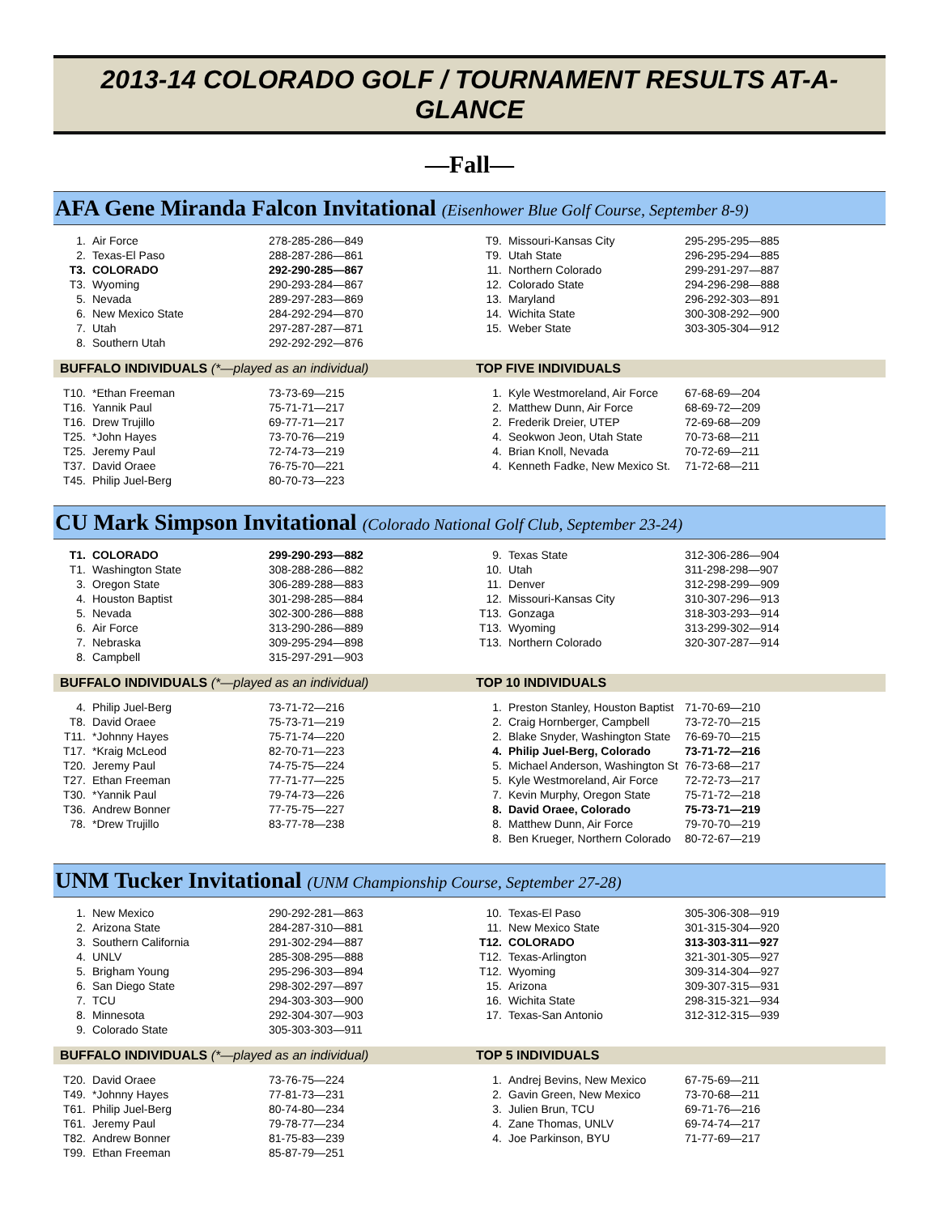2013-14 COLORADO GOLF / TOURNAMENT RESULTS AT-A-GLANCE
—Fall—
AFA Gene Miranda Falcon Invitational (Eisenhower Blue Golf Course, September 8-9)
| 1. | Air Force | 278-285-286—849 |
| 2. | Texas-El Paso | 288-287-286—861 |
| T3. | COLORADO | 292-290-285—867 |
| T3. | Wyoming | 290-293-284—867 |
| 5. | Nevada | 289-297-283—869 |
| 6. | New Mexico State | 284-292-294—870 |
| 7. | Utah | 297-287-287—871 |
| 8. | Southern Utah | 292-292-292—876 |
| T9. | Missouri-Kansas City | 295-295-295—885 |
| T9. | Utah State | 296-295-294—885 |
| 11. | Northern Colorado | 299-291-297—887 |
| 12. | Colorado State | 294-296-298—888 |
| 13. | Maryland | 296-292-303—891 |
| 14. | Wichita State | 300-308-292—900 |
| 15. | Weber State | 303-305-304—912 |
BUFFALO INDIVIDUALS (*—played as an individual)
| T10. | *Ethan Freeman | 73-73-69—215 |
| T16. | Yannik Paul | 75-71-71—217 |
| T16. | Drew Trujillo | 69-77-71—217 |
| T25. | *John Hayes | 73-70-76—219 |
| T25. | Jeremy Paul | 72-74-73—219 |
| T37. | David Oraee | 76-75-70—221 |
| T45. | Philip Juel-Berg | 80-70-73—223 |
TOP FIVE INDIVIDUALS
| 1. | Kyle Westmoreland, Air Force | 67-68-69—204 |
| 2. | Matthew Dunn, Air Force | 68-69-72—209 |
| 2. | Frederik Dreier, UTEP | 72-69-68—209 |
| 4. | Seokwon Jeon, Utah State | 70-73-68—211 |
| 4. | Brian Knoll, Nevada | 70-72-69—211 |
| 4. | Kenneth Fadke, New Mexico St. | 71-72-68—211 |
CU Mark Simpson Invitational (Colorado National Golf Club, September 23-24)
| T1. | COLORADO | 299-290-293—882 |
| T1. | Washington State | 308-288-286—882 |
| 3. | Oregon State | 306-289-288—883 |
| 4. | Houston Baptist | 301-298-285—884 |
| 5. | Nevada | 302-300-286—888 |
| 6. | Air Force | 313-290-286—889 |
| 7. | Nebraska | 309-295-294—898 |
| 8. | Campbell | 315-297-291—903 |
| 9. | Texas State | 312-306-286—904 |
| 10. | Utah | 311-298-298—907 |
| 11. | Denver | 312-298-299—909 |
| 12. | Missouri-Kansas City | 310-307-296—913 |
| T13. | Gonzaga | 318-303-293—914 |
| T13. | Wyoming | 313-299-302—914 |
| T13. | Northern Colorado | 320-307-287—914 |
BUFFALO INDIVIDUALS (*—played as an individual)
| 4. | Philip Juel-Berg | 73-71-72—216 |
| T8. | David Oraee | 75-73-71—219 |
| T11. | *Johnny Hayes | 75-71-74—220 |
| T17. | *Kraig McLeod | 82-70-71—223 |
| T20. | Jeremy Paul | 74-75-75—224 |
| T27. | Ethan Freeman | 77-71-77—225 |
| T30. | *Yannik Paul | 79-74-73—226 |
| T36. | Andrew Bonner | 77-75-75—227 |
| 78. | *Drew Trujillo | 83-77-78—238 |
TOP 10 INDIVIDUALS
| 1. | Preston Stanley, Houston Baptist | 71-70-69—210 |
| 2. | Craig Hornberger, Campbell | 73-72-70—215 |
| 2. | Blake Snyder, Washington State | 76-69-70—215 |
| 4. | Philip Juel-Berg, Colorado | 73-71-72—216 |
| 5. | Michael Anderson, Washington St | 76-73-68—217 |
| 5. | Kyle Westmoreland, Air Force | 72-72-73—217 |
| 7. | Kevin Murphy, Oregon State | 75-71-72—218 |
| 8. | David Oraee, Colorado | 75-73-71—219 |
| 8. | Matthew Dunn, Air Force | 79-70-70—219 |
| 8. | Ben Krueger, Northern Colorado | 80-72-67—219 |
UNM Tucker Invitational (UNM Championship Course, September 27-28)
| 1. | New Mexico | 290-292-281—863 |
| 2. | Arizona State | 284-287-310—881 |
| 3. | Southern California | 291-302-294—887 |
| 4. | UNLV | 285-308-295—888 |
| 5. | Brigham Young | 295-296-303—894 |
| 6. | San Diego State | 298-302-297—897 |
| 7. | TCU | 294-303-303—900 |
| 8. | Minnesota | 292-304-307—903 |
| 9. | Colorado State | 305-303-303—911 |
| 10. | Texas-El Paso | 305-306-308—919 |
| 11. | New Mexico State | 301-315-304—920 |
| T12. | COLORADO | 313-303-311—927 |
| T12. | Texas-Arlington | 321-301-305—927 |
| T12. | Wyoming | 309-314-304—927 |
| 15. | Arizona | 309-307-315—931 |
| 16. | Wichita State | 298-315-321—934 |
| 17. | Texas-San Antonio | 312-312-315—939 |
BUFFALO INDIVIDUALS (*—played as an individual)
| T20. | David Oraee | 73-76-75—224 |
| T49. | *Johnny Hayes | 77-81-73—231 |
| T61. | Philip Juel-Berg | 80-74-80—234 |
| T61. | Jeremy Paul | 79-78-77—234 |
| T82. | Andrew Bonner | 81-75-83—239 |
| T99. | Ethan Freeman | 85-87-79—251 |
TOP 5 INDIVIDUALS
| 1. | Andrej Bevins, New Mexico | 67-75-69—211 |
| 2. | Gavin Green, New Mexico | 73-70-68—211 |
| 3. | Julien Brun, TCU | 69-71-76—216 |
| 4. | Zane Thomas, UNLV | 69-74-74—217 |
| 4. | Joe Parkinson, BYU | 71-77-69—217 |